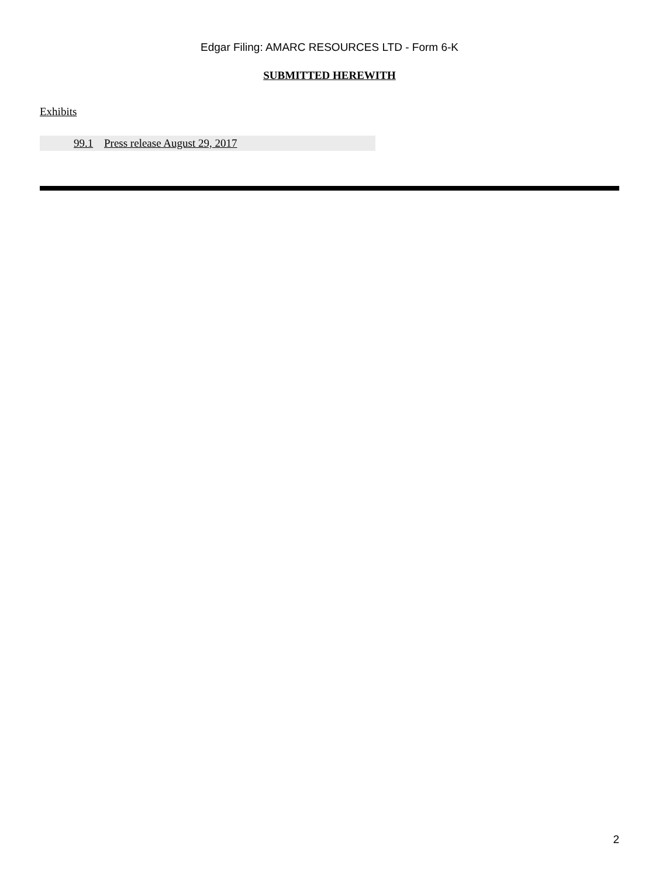Edgar Filing: AMARC RESOURCES LTD - Form 6-K
SUBMITTED HEREWITH
Exhibits
| | 99.1 | Press release August 29, 2017 |
2